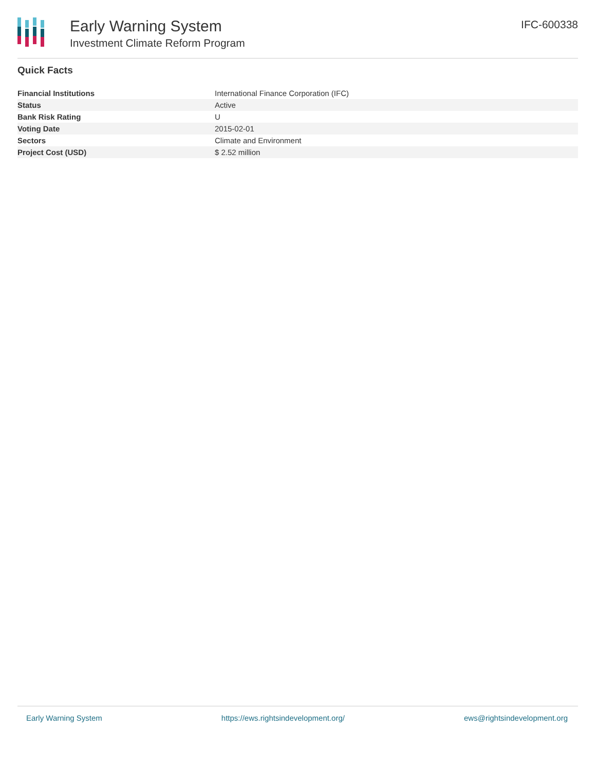Early Warning System
Investment Climate Reform Program
IFC-600338
Quick Facts
| Financial Institutions | International Finance Corporation (IFC) |
| Status | Active |
| Bank Risk Rating | U |
| Voting Date | 2015-02-01 |
| Sectors | Climate and Environment |
| Project Cost (USD) | $ 2.52 million |
Early Warning System https://ews.rightsindevelopment.org/ ews@rightsindevelopment.org